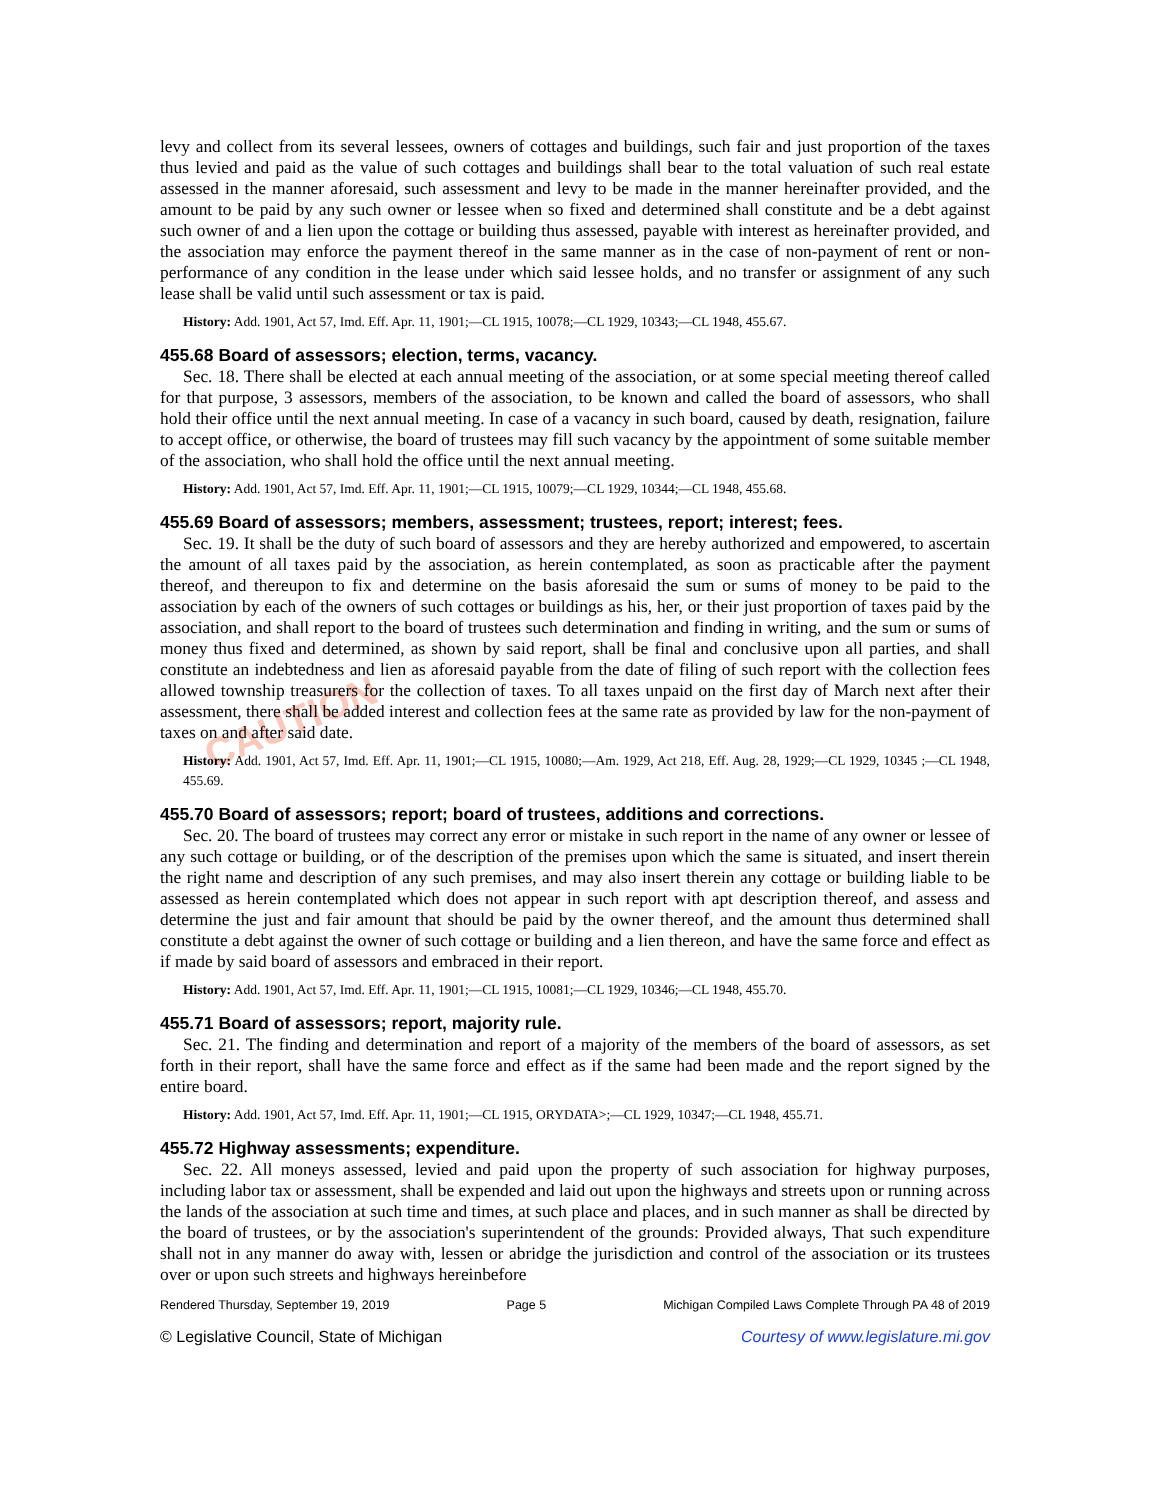CAUTION
levy and collect from its several lessees, owners of cottages and buildings, such fair and just proportion of the taxes thus levied and paid as the value of such cottages and buildings shall bear to the total valuation of such real estate assessed in the manner aforesaid, such assessment and levy to be made in the manner hereinafter provided, and the amount to be paid by any such owner or lessee when so fixed and determined shall constitute and be a debt against such owner of and a lien upon the cottage or building thus assessed, payable with interest as hereinafter provided, and the association may enforce the payment thereof in the same manner as in the case of non-payment of rent or non-performance of any condition in the lease under which said lessee holds, and no transfer or assignment of any such lease shall be valid until such assessment or tax is paid.
History: Add. 1901, Act 57, Imd. Eff. Apr. 11, 1901;—CL 1915, 10078;—CL 1929, 10343;—CL 1948, 455.67.
455.68 Board of assessors; election, terms, vacancy.
Sec. 18. There shall be elected at each annual meeting of the association, or at some special meeting thereof called for that purpose, 3 assessors, members of the association, to be known and called the board of assessors, who shall hold their office until the next annual meeting. In case of a vacancy in such board, caused by death, resignation, failure to accept office, or otherwise, the board of trustees may fill such vacancy by the appointment of some suitable member of the association, who shall hold the office until the next annual meeting.
History: Add. 1901, Act 57, Imd. Eff. Apr. 11, 1901;—CL 1915, 10079;—CL 1929, 10344;—CL 1948, 455.68.
455.69 Board of assessors; members, assessment; trustees, report; interest; fees.
Sec. 19. It shall be the duty of such board of assessors and they are hereby authorized and empowered, to ascertain the amount of all taxes paid by the association, as herein contemplated, as soon as practicable after the payment thereof, and thereupon to fix and determine on the basis aforesaid the sum or sums of money to be paid to the association by each of the owners of such cottages or buildings as his, her, or their just proportion of taxes paid by the association, and shall report to the board of trustees such determination and finding in writing, and the sum or sums of money thus fixed and determined, as shown by said report, shall be final and conclusive upon all parties, and shall constitute an indebtedness and lien as aforesaid payable from the date of filing of such report with the collection fees allowed township treasurers for the collection of taxes. To all taxes unpaid on the first day of March next after their assessment, there shall be added interest and collection fees at the same rate as provided by law for the non-payment of taxes on and after said date.
History: Add. 1901, Act 57, Imd. Eff. Apr. 11, 1901;—CL 1915, 10080;—Am. 1929, Act 218, Eff. Aug. 28, 1929;—CL 1929, 10345 ;—CL 1948, 455.69.
455.70 Board of assessors; report; board of trustees, additions and corrections.
Sec. 20. The board of trustees may correct any error or mistake in such report in the name of any owner or lessee of any such cottage or building, or of the description of the premises upon which the same is situated, and insert therein the right name and description of any such premises, and may also insert therein any cottage or building liable to be assessed as herein contemplated which does not appear in such report with apt description thereof, and assess and determine the just and fair amount that should be paid by the owner thereof, and the amount thus determined shall constitute a debt against the owner of such cottage or building and a lien thereon, and have the same force and effect as if made by said board of assessors and embraced in their report.
History: Add. 1901, Act 57, Imd. Eff. Apr. 11, 1901;—CL 1915, 10081;—CL 1929, 10346;—CL 1948, 455.70.
455.71 Board of assessors; report, majority rule.
Sec. 21. The finding and determination and report of a majority of the members of the board of assessors, as set forth in their report, shall have the same force and effect as if the same had been made and the report signed by the entire board.
History: Add. 1901, Act 57, Imd. Eff. Apr. 11, 1901;—CL 1915, ORYDATA>;—CL 1929, 10347;—CL 1948, 455.71.
455.72 Highway assessments; expenditure.
Sec. 22. All moneys assessed, levied and paid upon the property of such association for highway purposes, including labor tax or assessment, shall be expended and laid out upon the highways and streets upon or running across the lands of the association at such time and times, at such place and places, and in such manner as shall be directed by the board of trustees, or by the association's superintendent of the grounds: Provided always, That such expenditure shall not in any manner do away with, lessen or abridge the jurisdiction and control of the association or its trustees over or upon such streets and highways hereinbefore
Rendered Thursday, September 19, 2019 Page 5 Michigan Compiled Laws Complete Through PA 48 of 2019
© Legislative Council, State of Michigan Courtesy of www.legislature.mi.gov